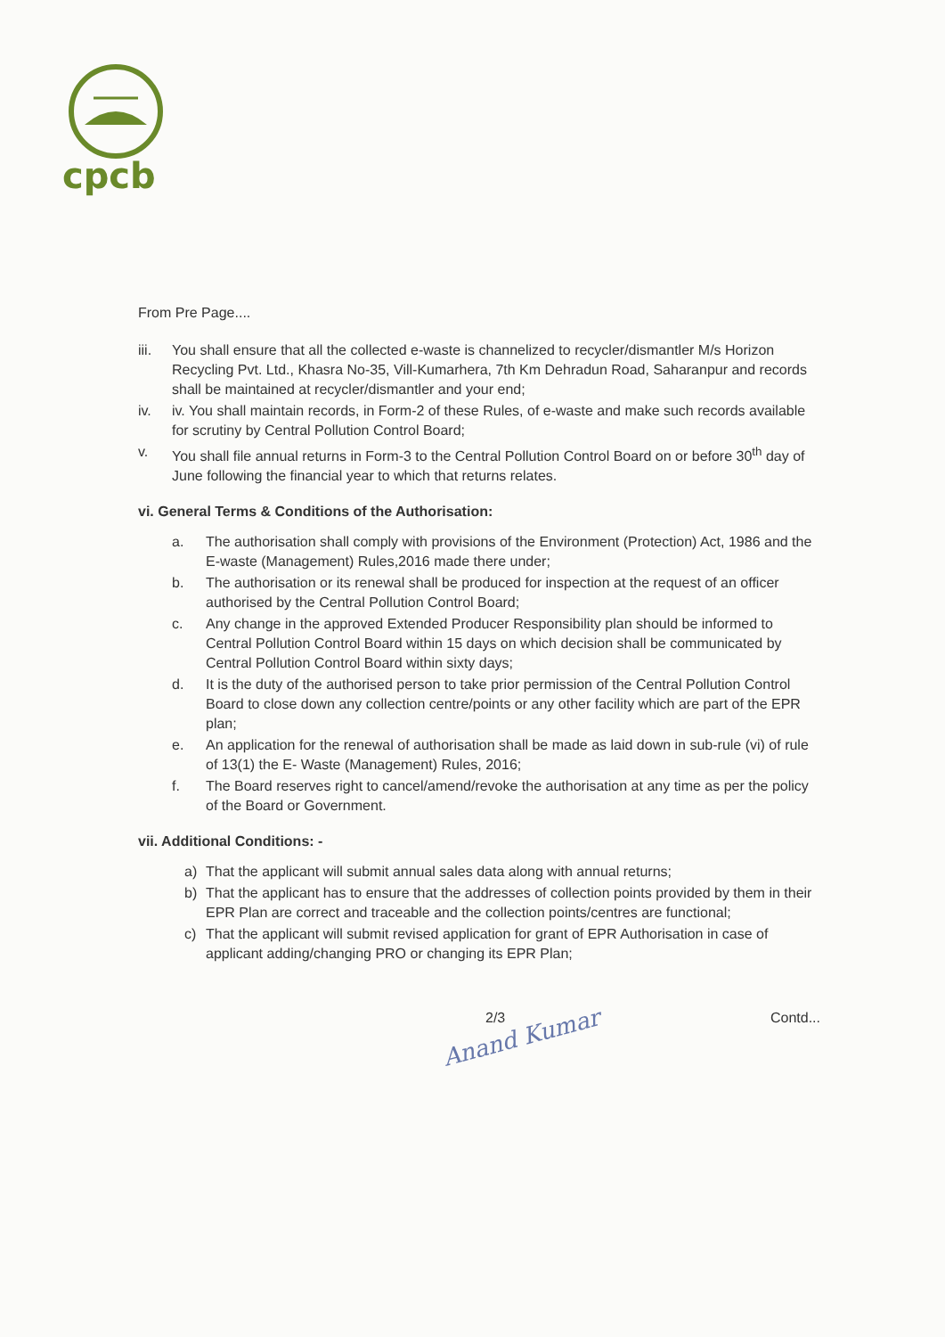cpcb
From Pre Page....
iii. You shall ensure that all the collected e-waste is channelized to recycler/dismantler M/s Horizon Recycling Pvt. Ltd., Khasra No-35, Vill-Kumarhera, 7th Km Dehradun Road, Saharanpur and records shall be maintained at recycler/dismantler and your end;
iv. iv. You shall maintain records, in Form-2 of these Rules, of e-waste and make such records available for scrutiny by Central Pollution Control Board;
v. You shall file annual returns in Form-3 to the Central Pollution Control Board on or before 30<sup>th</sup> day of June following the financial year to which that returns relates.
vi. General Terms & Conditions of the Authorisation:
a. The authorisation shall comply with provisions of the Environment (Protection) Act, 1986 and the E-waste (Management) Rules,2016 made there under;
b. The authorisation or its renewal shall be produced for inspection at the request of an officer authorised by the Central Pollution Control Board;
c. Any change in the approved Extended Producer Responsibility plan should be informed to Central Pollution Control Board within 15 days on which decision shall be communicated by Central Pollution Control Board within sixty days;
d. It is the duty of the authorised person to take prior permission of the Central Pollution Control Board to close down any collection centre/points or any other facility which are part of the EPR plan;
e. An application for the renewal of authorisation shall be made as laid down in sub-rule (vi) of rule of 13(1) the E- Waste (Management) Rules, 2016;
f. The Board reserves right to cancel/amend/revoke the authorisation at any time as per the policy of the Board or Government.
vii. Additional Conditions: -
a) That the applicant will submit annual sales data along with annual returns;
b) That the applicant has to ensure that the addresses of collection points provided by them in their EPR Plan are correct and traceable and the collection points/centres are functional;
c) That the applicant will submit revised application for grant of EPR Authorisation in case of applicant adding/changing PRO or changing its EPR Plan;
2/3 Contd...
Anand Kumar